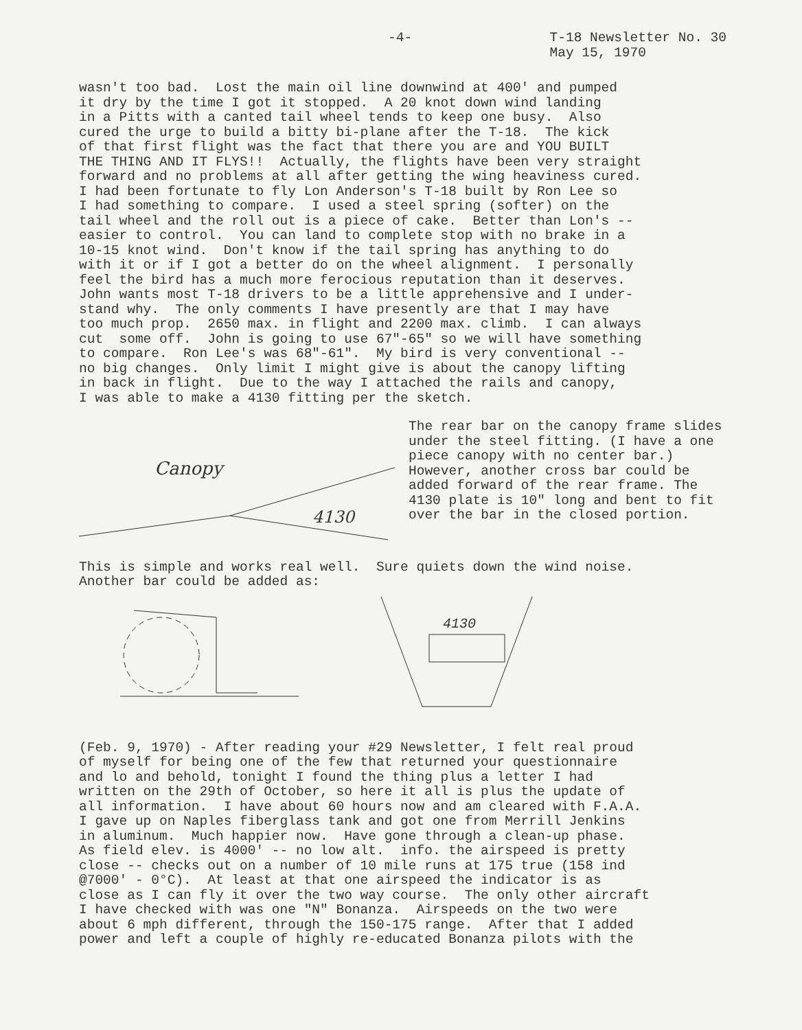-4- T-18 Newsletter No. 30
May 15, 1970
wasn't too bad. Lost the main oil line downwind at 400' and pumped it dry by the time I got it stopped. A 20 knot down wind landing in a Pitts with a canted tail wheel tends to keep one busy. Also cured the urge to build a bitty bi-plane after the T-18. The kick of that first flight was the fact that there you are and YOU BUILT THE THING AND IT FLYS!! Actually, the flights have been very straight forward and no problems at all after getting the wing heaviness cured. I had been fortunate to fly Lon Anderson's T-18 built by Ron Lee so I had something to compare. I used a steel spring (softer) on the tail wheel and the roll out is a piece of cake. Better than Lon's -- easier to control. You can land to complete stop with no brake in a 10-15 knot wind. Don't know if the tail spring has anything to do with it or if I got a better do on the wheel alignment. I personally feel the bird has a much more ferocious reputation than it deserves. John wants most T-18 drivers to be a little apprehensive and I under- stand why. The only comments I have presently are that I may have too much prop. 2650 max. in flight and 2200 max. climb. I can always cut some off. John is going to use 67"-65" so we will have something to compare. Ron Lee's was 68"-61". My bird is very conventional -- no big changes. Only limit I might give is about the canopy lifting in back in flight. Due to the way I attached the rails and canopy, I was able to make a 4130 fitting per the sketch.
Canopy
4130
The rear bar on the canopy frame slides under the steel fitting. (I have a one piece canopy with no center bar.) However, another cross bar could be added forward of the rear frame. The 4130 plate is 10" long and bent to fit over the bar in the closed portion.
This is simple and works real well. Sure quiets down the wind noise. Another bar could be added as:
4130
(Feb. 9, 1970) - After reading your #29 Newsletter, I felt real proud of myself for being one of the few that returned your questionnaire and lo and behold, tonight I found the thing plus a letter I had written on the 29th of October, so here it all is plus the update of all information. I have about 60 hours now and am cleared with F.A.A. I gave up on Naples fiberglass tank and got one from Merrill Jenkins in aluminum. Much happier now. Have gone through a clean-up phase. As field elev. is 4000' -- no low alt. info. the airspeed is pretty close -- checks out on a number of 10 mile runs at 175 true (158 ind @7000' - 0°C). At least at that one airspeed the indicator is as close as I can fly it over the two way course. The only other aircraft I have checked with was one "N" Bonanza. Airspeeds on the two were about 6 mph different, through the 150-175 range. After that I added power and left a couple of highly re-educated Bonanza pilots with the